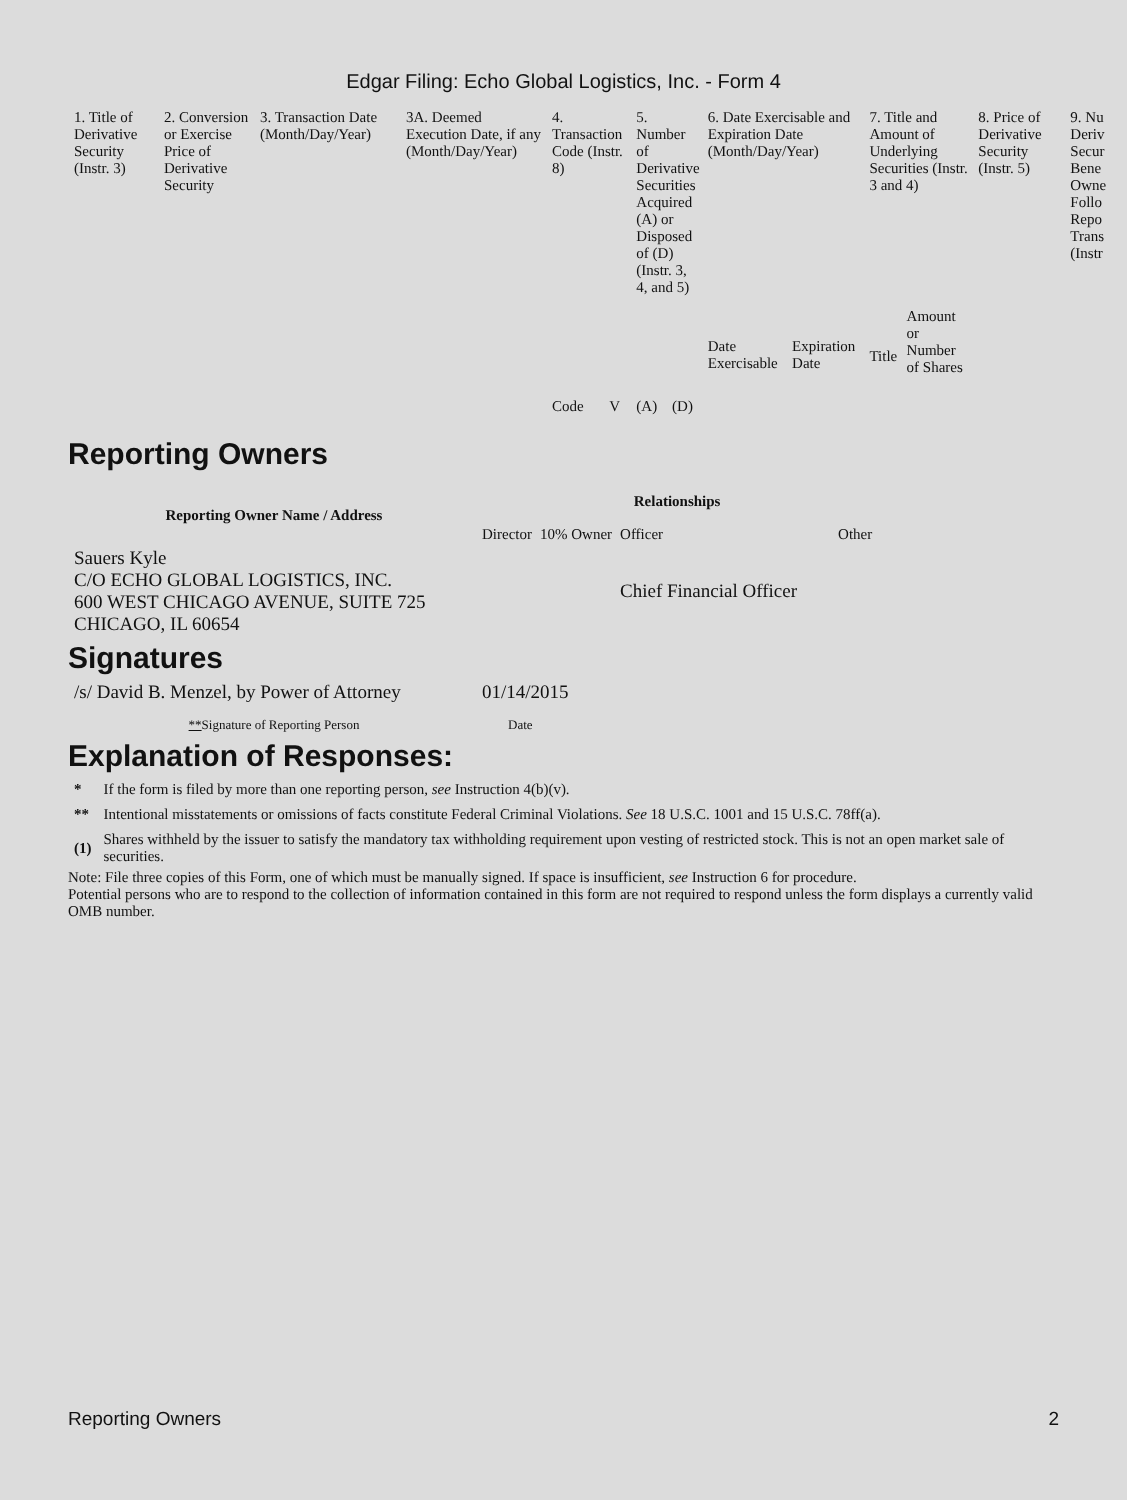Edgar Filing: Echo Global Logistics, Inc. - Form 4
| 1. Title of Derivative Security (Instr. 3) | 2. Conversion or Exercise Price of Derivative Security | 3. Transaction Date (Month/Day/Year) | 3A. Deemed Execution Date, if any (Month/Day/Year) | 4. Transaction Code (Instr. 8) | | 5. Number of Derivative Securities Acquired (A) or Disposed of (D) (Instr. 3, 4, and 5) | | 6. Date Exercisable and Expiration Date (Month/Day/Year) | | 7. Title and Amount of Underlying Securities (Instr. 3 and 4) | | 8. Price of Derivative Security (Instr. 5) | 9. Nu Deriv Secur Bene Owne Follo Repo Trans (Instr |
| --- | --- | --- | --- | --- | --- | --- | --- | --- | --- | --- | --- | --- | --- |
| | | | | Code | V | (A) | (D) | Date Exercisable | Expiration Date | Title | Amount or Number of Shares | | |
Reporting Owners
| Reporting Owner Name / Address | Relationships | | | |
| --- | --- | --- | --- | --- |
| | Director | 10% Owner | Officer | Other |
| Sauers Kyle C/O ECHO GLOBAL LOGISTICS, INC. 600 WEST CHICAGO AVENUE, SUITE 725 CHICAGO, IL 60654 | | | Chief Financial Officer | |
Signatures
| /s/ David B. Menzel, by Power of Attorney | 01/14/2015 |
| ** Signature of Reporting Person | Date |
Explanation of Responses:
| * | If the form is filed by more than one reporting person, see Instruction 4(b)(v). |
| ** | Intentional misstatements or omissions of facts constitute Federal Criminal Violations. See 18 U.S.C. 1001 and 15 U.S.C. 78ff(a). |
| (1) | Shares withheld by the issuer to satisfy the mandatory tax withholding requirement upon vesting of restricted stock. This is not an open market sale of securities. |
Note: File three copies of this Form, one of which must be manually signed. If space is insufficient, see Instruction 6 for procedure.
Potential persons who are to respond to the collection of information contained in this form are not required to respond unless the form displays a currently valid OMB number.
Reporting Owners 2